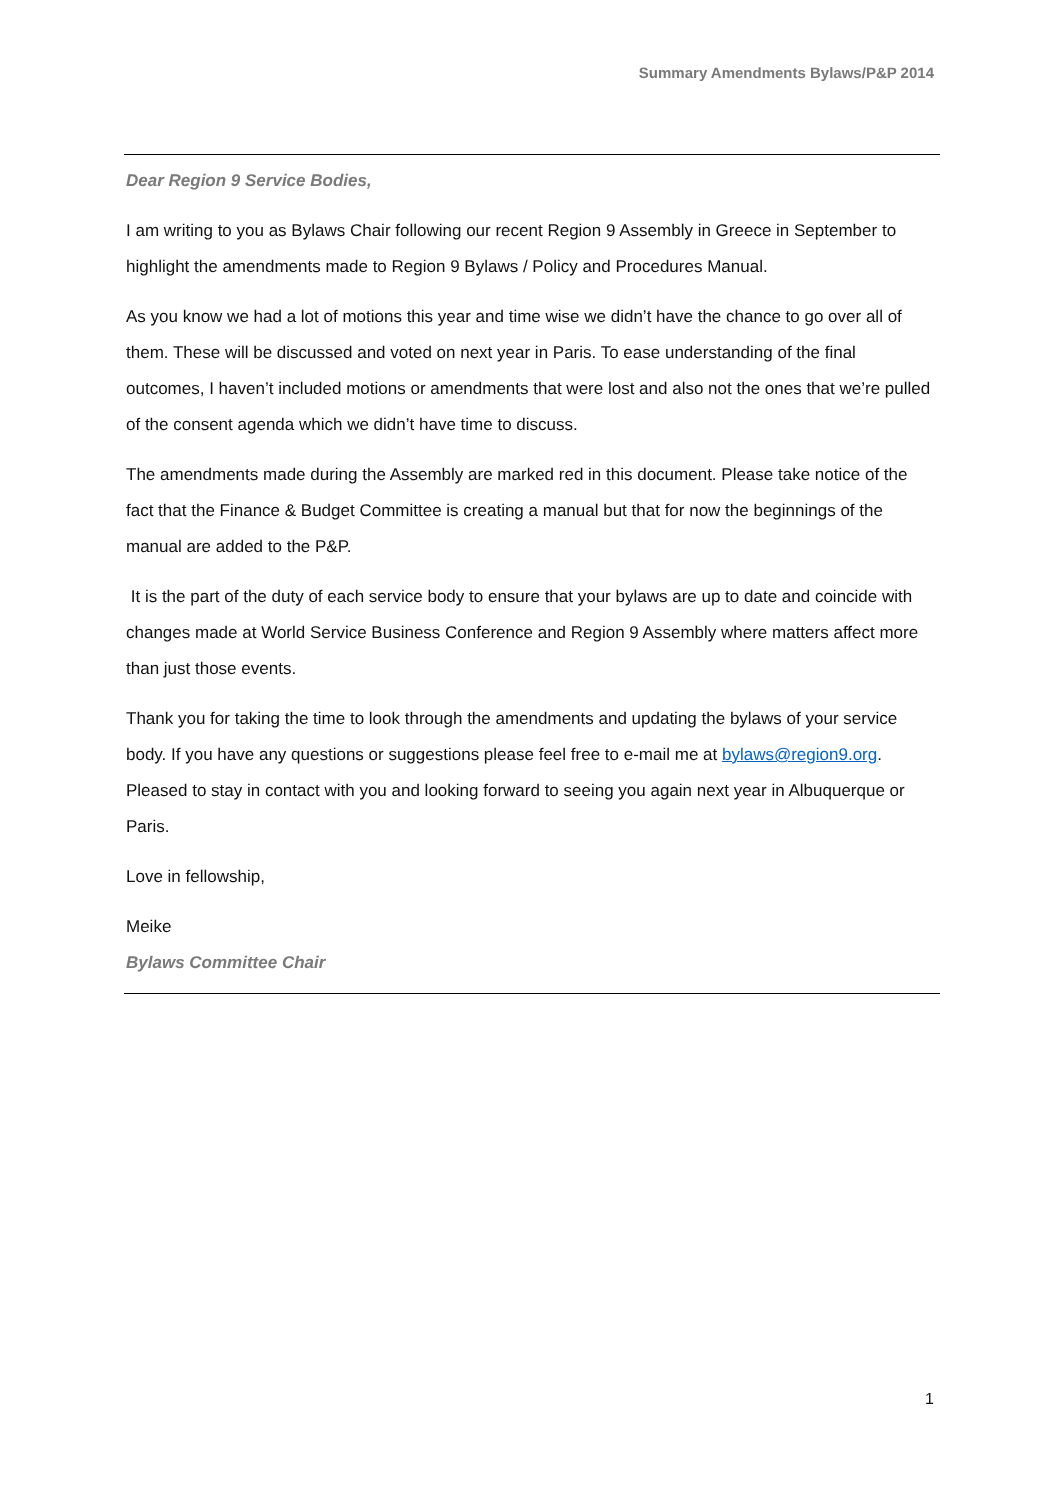Summary Amendments Bylaws/P&P 2014
Dear Region 9 Service Bodies,
I am writing to you as Bylaws Chair following our recent Region 9 Assembly in Greece in September to highlight the amendments made to Region 9 Bylaws / Policy and Procedures Manual.
As you know we had a lot of motions this year and time wise we didn’t have the chance to go over all of them. These will be discussed and voted on next year in Paris. To ease understanding of the final outcomes, I haven’t included motions or amendments that were lost and also not the ones that we’re pulled of the consent agenda which we didn’t have time to discuss.
The amendments made during the Assembly are marked red in this document. Please take notice of the fact that the Finance & Budget Committee is creating a manual but that for now the beginnings of the manual are added to the P&P.
It is the part of the duty of each service body to ensure that your bylaws are up to date and coincide with changes made at World Service Business Conference and Region 9 Assembly where matters affect more than just those events.
Thank you for taking the time to look through the amendments and updating the bylaws of your service body. If you have any questions or suggestions please feel free to e-mail me at bylaws@region9.org. Pleased to stay in contact with you and looking forward to seeing you again next year in Albuquerque or Paris.
Love in fellowship,
Meike
Bylaws Committee Chair
1